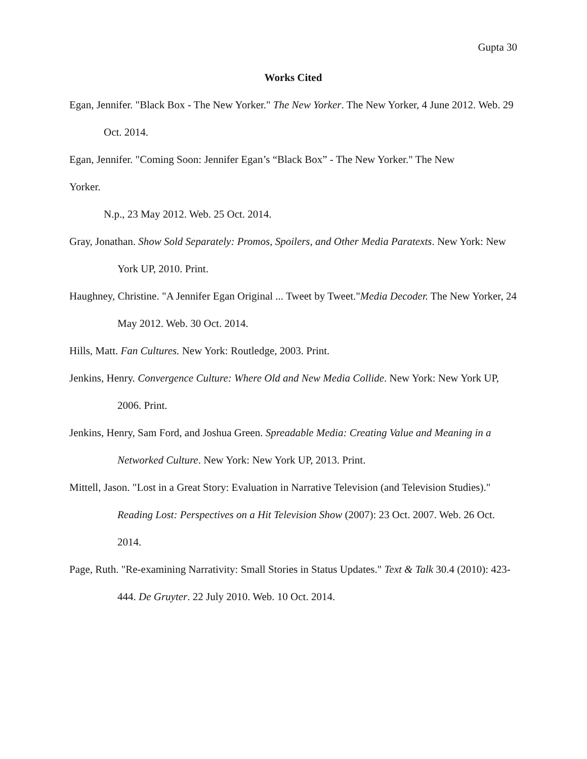Gupta 30
Works Cited
Egan, Jennifer. "Black Box - The New Yorker." The New Yorker. The New Yorker, 4 June 2012. Web. 29 Oct. 2014.
Egan, Jennifer. "Coming Soon: Jennifer Egan’s “Black Box” - The New Yorker." The New
Yorker.
N.p., 23 May 2012. Web. 25 Oct. 2014.
Gray, Jonathan. Show Sold Separately: Promos, Spoilers, and Other Media Paratexts. New York: New York UP, 2010. Print.
Haughney, Christine. "A Jennifer Egan Original ... Tweet by Tweet."Media Decoder. The New Yorker, 24 May 2012. Web. 30 Oct. 2014.
Hills, Matt. Fan Cultures. New York: Routledge, 2003. Print.
Jenkins, Henry. Convergence Culture: Where Old and New Media Collide. New York: New York UP, 2006. Print.
Jenkins, Henry, Sam Ford, and Joshua Green. Spreadable Media: Creating Value and Meaning in a Networked Culture. New York: New York UP, 2013. Print.
Mittell, Jason. "Lost in a Great Story: Evaluation in Narrative Television (and Television Studies)." Reading Lost: Perspectives on a Hit Television Show (2007): 23 Oct. 2007. Web. 26 Oct. 2014.
Page, Ruth. "Re-examining Narrativity: Small Stories in Status Updates." Text & Talk 30.4 (2010): 423-444. De Gruyter. 22 July 2010. Web. 10 Oct. 2014.